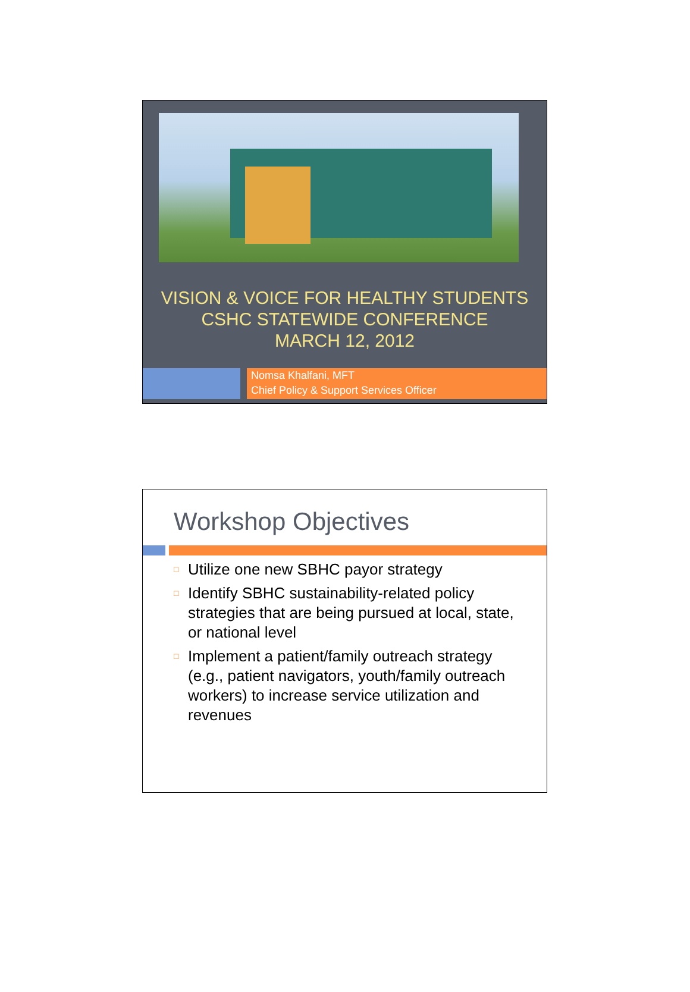VISION & VOICE FOR HEALTHY STUDENTS
CSHC STATEWIDE CONFERENCE
MARCH 12, 2012
Nomsa Khalfani, MFT
Chief Policy & Support Services Officer
Workshop Objectives
□ Utilize one new SBHC payor strategy
□ Identify SBHC sustainability-related policy strategies that are being pursued at local, state, or national level
□ Implement a patient/family outreach strategy (e.g., patient navigators, youth/family outreach workers) to increase service utilization and revenues